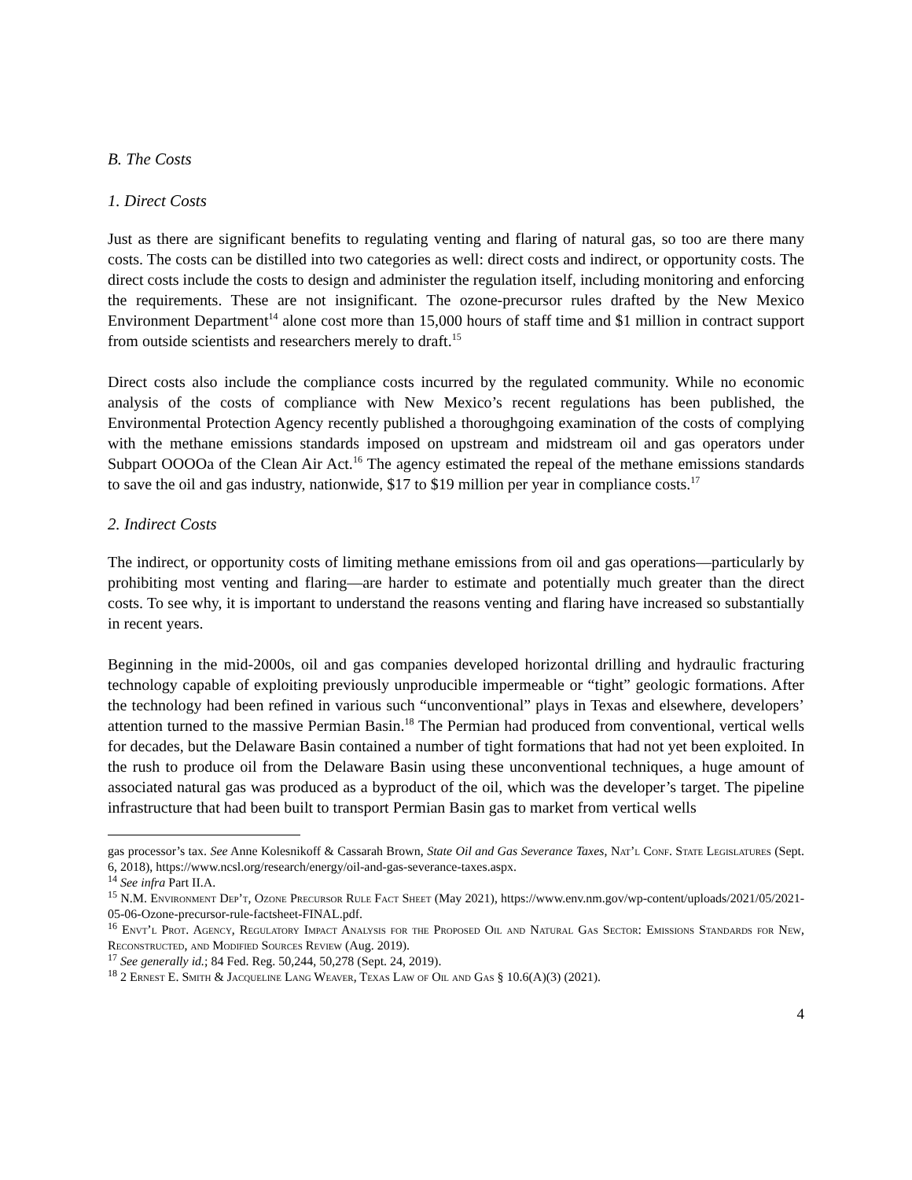B. The Costs
1. Direct Costs
Just as there are significant benefits to regulating venting and flaring of natural gas, so too are there many costs. The costs can be distilled into two categories as well: direct costs and indirect, or opportunity costs. The direct costs include the costs to design and administer the regulation itself, including monitoring and enforcing the requirements. These are not insignificant. The ozone-precursor rules drafted by the New Mexico Environment Department<sup>14</sup> alone cost more than 15,000 hours of staff time and $1 million in contract support from outside scientists and researchers merely to draft.<sup>15</sup>
Direct costs also include the compliance costs incurred by the regulated community. While no economic analysis of the costs of compliance with New Mexico’s recent regulations has been published, the Environmental Protection Agency recently published a thoroughgoing examination of the costs of complying with the methane emissions standards imposed on upstream and midstream oil and gas operators under Subpart OOOOa of the Clean Air Act.<sup>16</sup> The agency estimated the repeal of the methane emissions standards to save the oil and gas industry, nationwide, $17 to $19 million per year in compliance costs.<sup>17</sup>
2. Indirect Costs
The indirect, or opportunity costs of limiting methane emissions from oil and gas operations—particularly by prohibiting most venting and flaring—are harder to estimate and potentially much greater than the direct costs. To see why, it is important to understand the reasons venting and flaring have increased so substantially in recent years.
Beginning in the mid-2000s, oil and gas companies developed horizontal drilling and hydraulic fracturing technology capable of exploiting previously unproducible impermeable or “tight” geologic formations. After the technology had been refined in various such “unconventional” plays in Texas and elsewhere, developers’ attention turned to the massive Permian Basin.<sup>18</sup> The Permian had produced from conventional, vertical wells for decades, but the Delaware Basin contained a number of tight formations that had not yet been exploited. In the rush to produce oil from the Delaware Basin using these unconventional techniques, a huge amount of associated natural gas was produced as a byproduct of the oil, which was the developer’s target. The pipeline infrastructure that had been built to transport Permian Basin gas to market from vertical wells
gas processor’s tax. See Anne Kolesnikoff & Cassarah Brown, State Oil and Gas Severance Taxes, Nat’l Conf. State Legislatures (Sept. 6, 2018), https://www.ncsl.org/research/energy/oil-and-gas-severance-taxes.aspx.
<sup>14</sup> See infra Part II.A.
<sup>15</sup> N.M. Environment Dep’t, Ozone Precursor Rule Fact Sheet (May 2021), https://www.env.nm.gov/wp-content/uploads/2021/05/2021-05-06-Ozone-precursor-rule-factsheet-FINAL.pdf.
<sup>16</sup> Envt’l Prot. Agency, Regulatory Impact Analysis for the Proposed Oil and Natural Gas Sector: Emissions Standards for New, Reconstructed, and Modified Sources Review (Aug. 2019).
<sup>17</sup> See generally id.; 84 Fed. Reg. 50,244, 50,278 (Sept. 24, 2019).
<sup>18</sup> 2 Ernest E. Smith & Jacqueline Lang Weaver, Texas Law of Oil and Gas § 10.6(A)(3) (2021).
4